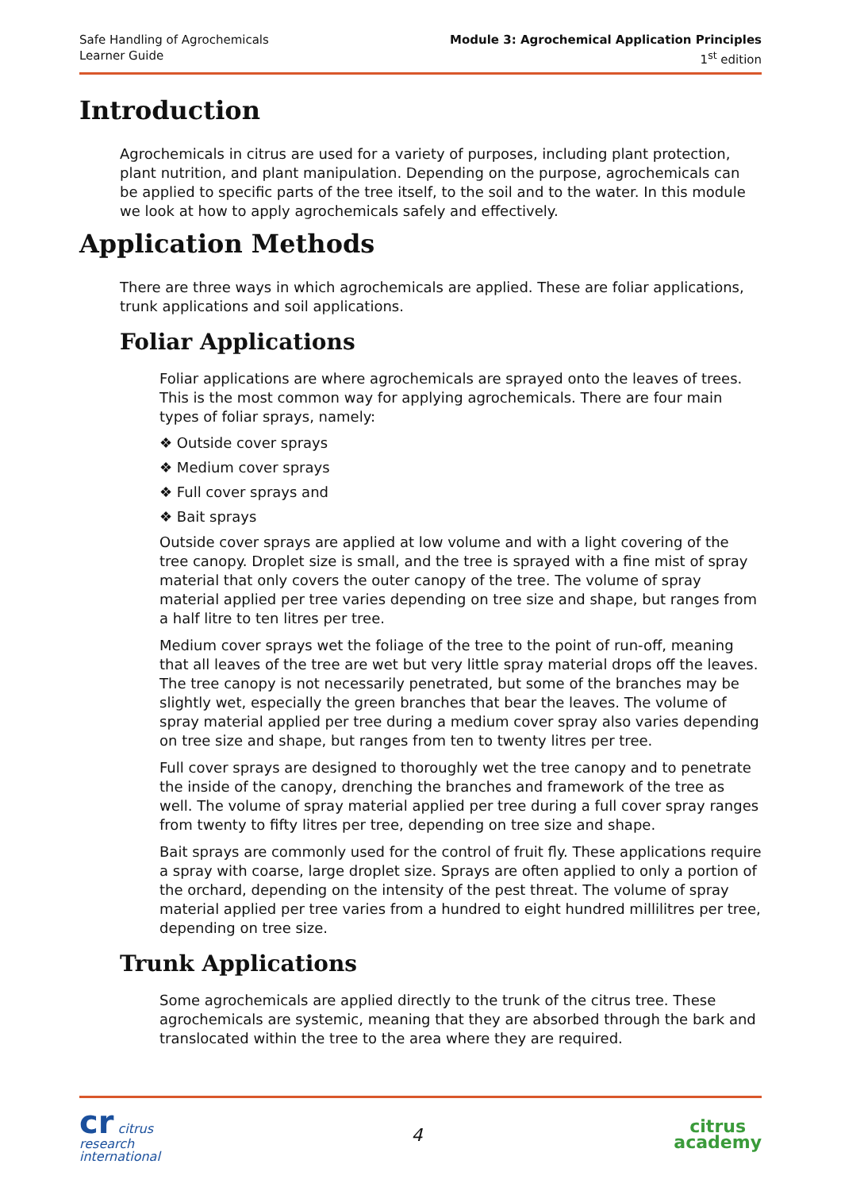Safe Handling of Agrochemicals
Learner Guide
Module 3: Agrochemical Application Principles
1<sup>st</sup> edition
Introduction
Agrochemicals in citrus are used for a variety of purposes, including plant protection, plant nutrition, and plant manipulation. Depending on the purpose, agrochemicals can be applied to specific parts of the tree itself, to the soil and to the water. In this module we look at how to apply agrochemicals safely and effectively.
Application Methods
There are three ways in which agrochemicals are applied. These are foliar applications, trunk applications and soil applications.
Foliar Applications
Foliar applications are where agrochemicals are sprayed onto the leaves of trees. This is the most common way for applying agrochemicals. There are four main types of foliar sprays, namely:
❖ Outside cover sprays
❖ Medium cover sprays
❖ Full cover sprays and
❖ Bait sprays
Outside cover sprays are applied at low volume and with a light covering of the tree canopy. Droplet size is small, and the tree is sprayed with a fine mist of spray material that only covers the outer canopy of the tree. The volume of spray material applied per tree varies depending on tree size and shape, but ranges from a half litre to ten litres per tree.
Medium cover sprays wet the foliage of the tree to the point of run-off, meaning that all leaves of the tree are wet but very little spray material drops off the leaves. The tree canopy is not necessarily penetrated, but some of the branches may be slightly wet, especially the green branches that bear the leaves. The volume of spray material applied per tree during a medium cover spray also varies depending on tree size and shape, but ranges from ten to twenty litres per tree.
Full cover sprays are designed to thoroughly wet the tree canopy and to penetrate the inside of the canopy, drenching the branches and framework of the tree as well. The volume of spray material applied per tree during a full cover spray ranges from twenty to fifty litres per tree, depending on tree size and shape.
Bait sprays are commonly used for the control of fruit fly. These applications require a spray with coarse, large droplet size. Sprays are often applied to only a portion of the orchard, depending on the intensity of the pest threat. The volume of spray material applied per tree varies from a hundred to eight hundred millilitres per tree, depending on tree size.
Trunk Applications
Some agrochemicals are applied directly to the trunk of the citrus tree. These agrochemicals are systemic, meaning that they are absorbed through the bark and translocated within the tree to the area where they are required.
cr citrus
research
international
4
citrus
academy